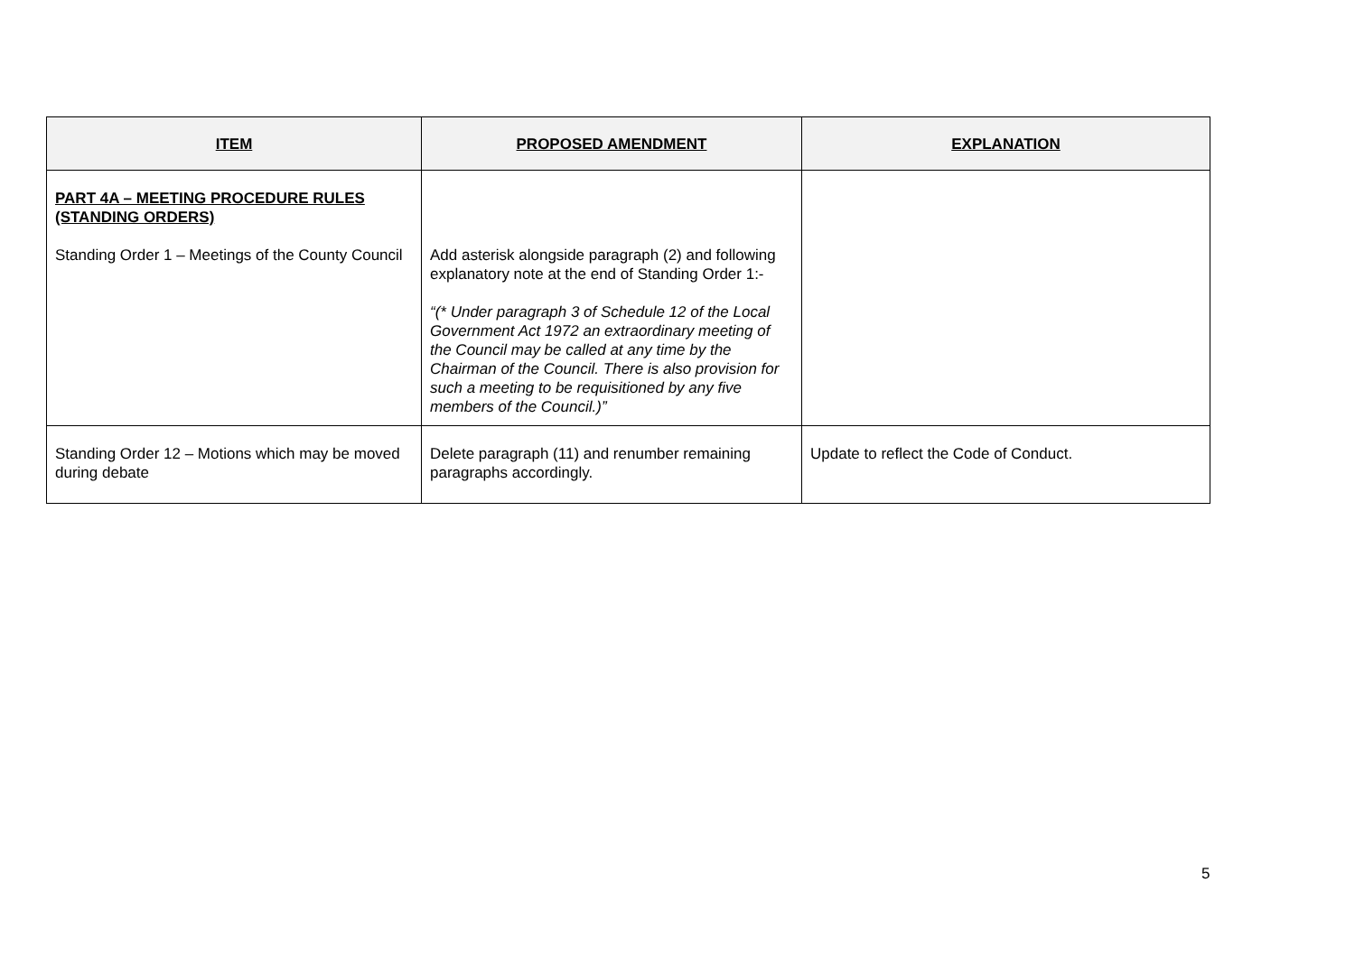| ITEM | PROPOSED AMENDMENT | EXPLANATION |
| --- | --- | --- |
| PART 4A – MEETING PROCEDURE RULES (STANDING ORDERS) Standing Order 1 – Meetings of the County Council | Add asterisk alongside paragraph (2) and following explanatory note at the end of Standing Order 1:- “(* Under paragraph 3 of Schedule 12 of the Local Government Act 1972 an extraordinary meeting of the Council may be called at any time by the Chairman of the Council. There is also provision for such a meeting to be requisitioned by any five members of the Council.)” | |
| Standing Order 12 – Motions which may be moved during debate | Delete paragraph (11) and renumber remaining paragraphs accordingly. | Update to reflect the Code of Conduct. |
5